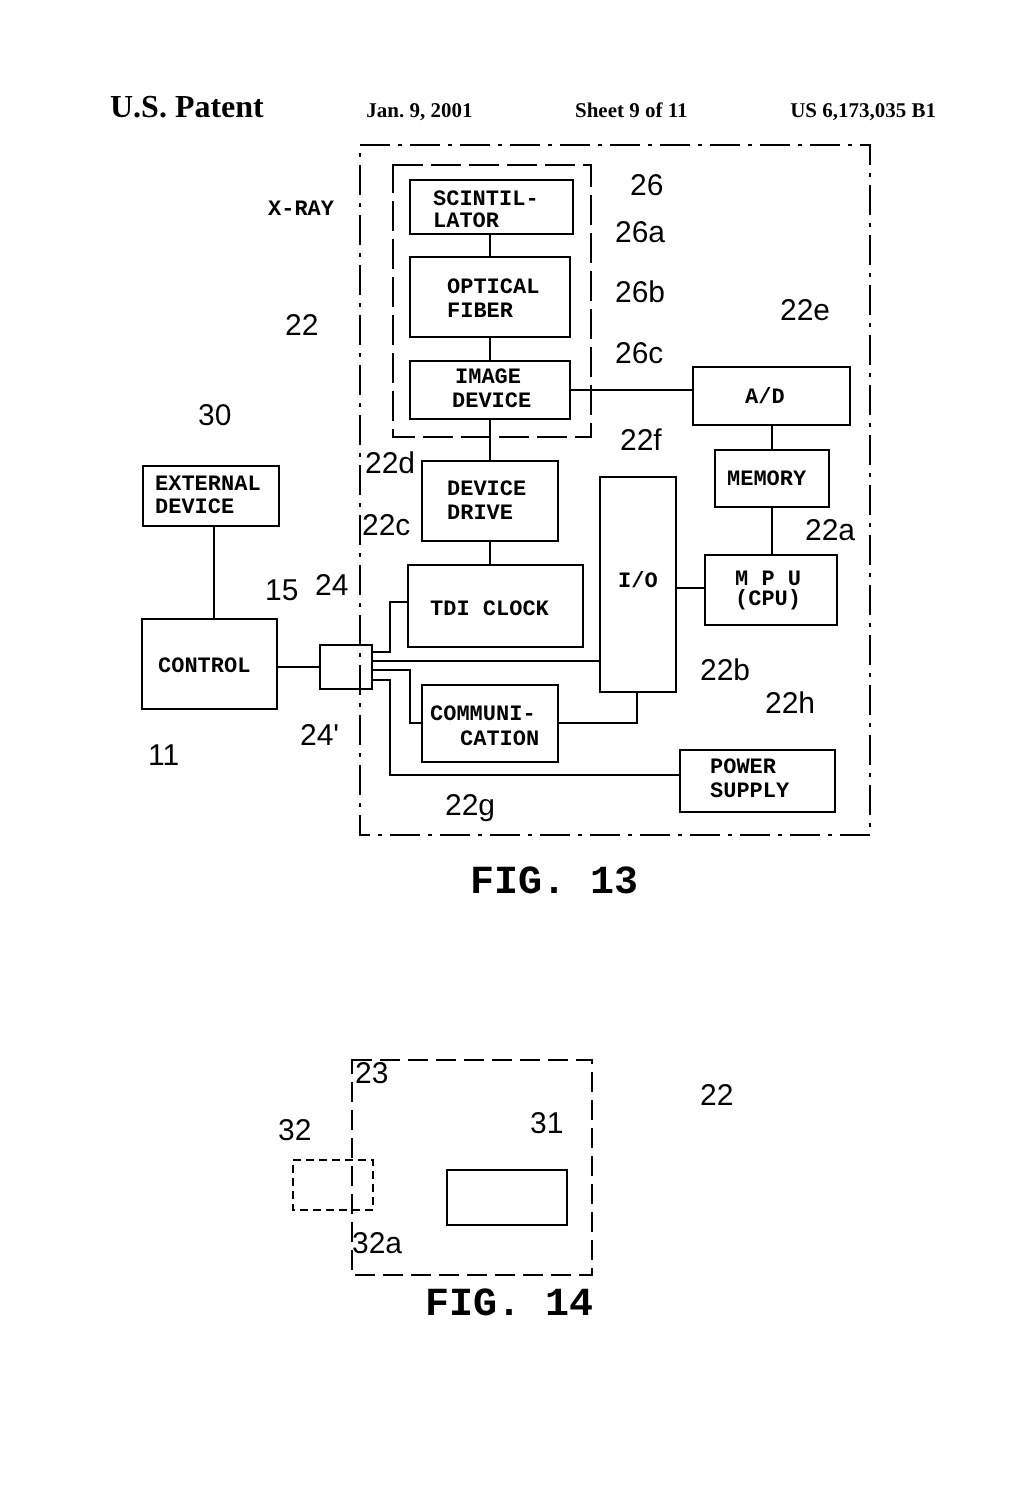U.S. Patent Jan. 9, 2001 Sheet 9 of 11 US 6,173,035 B1
SCINTIL-
LATOR
OPTICAL
FIBER
IMAGE
DEVICE
DEVICE
DRIVE
TDI CLOCK
I/O
A/D
MEMORY
M P U
(CPU)
COMMUNI-
CATION
POWER
SUPPLY
EXTERNAL
DEVICE
CONTROL
X-RAY
26
26a
26b
26c
22e
22
22f
22d
30
22c
22a
15
24
22b
22h
24'
11
22g
23
22
32
31
32a
FIG. 13
FIG. 14